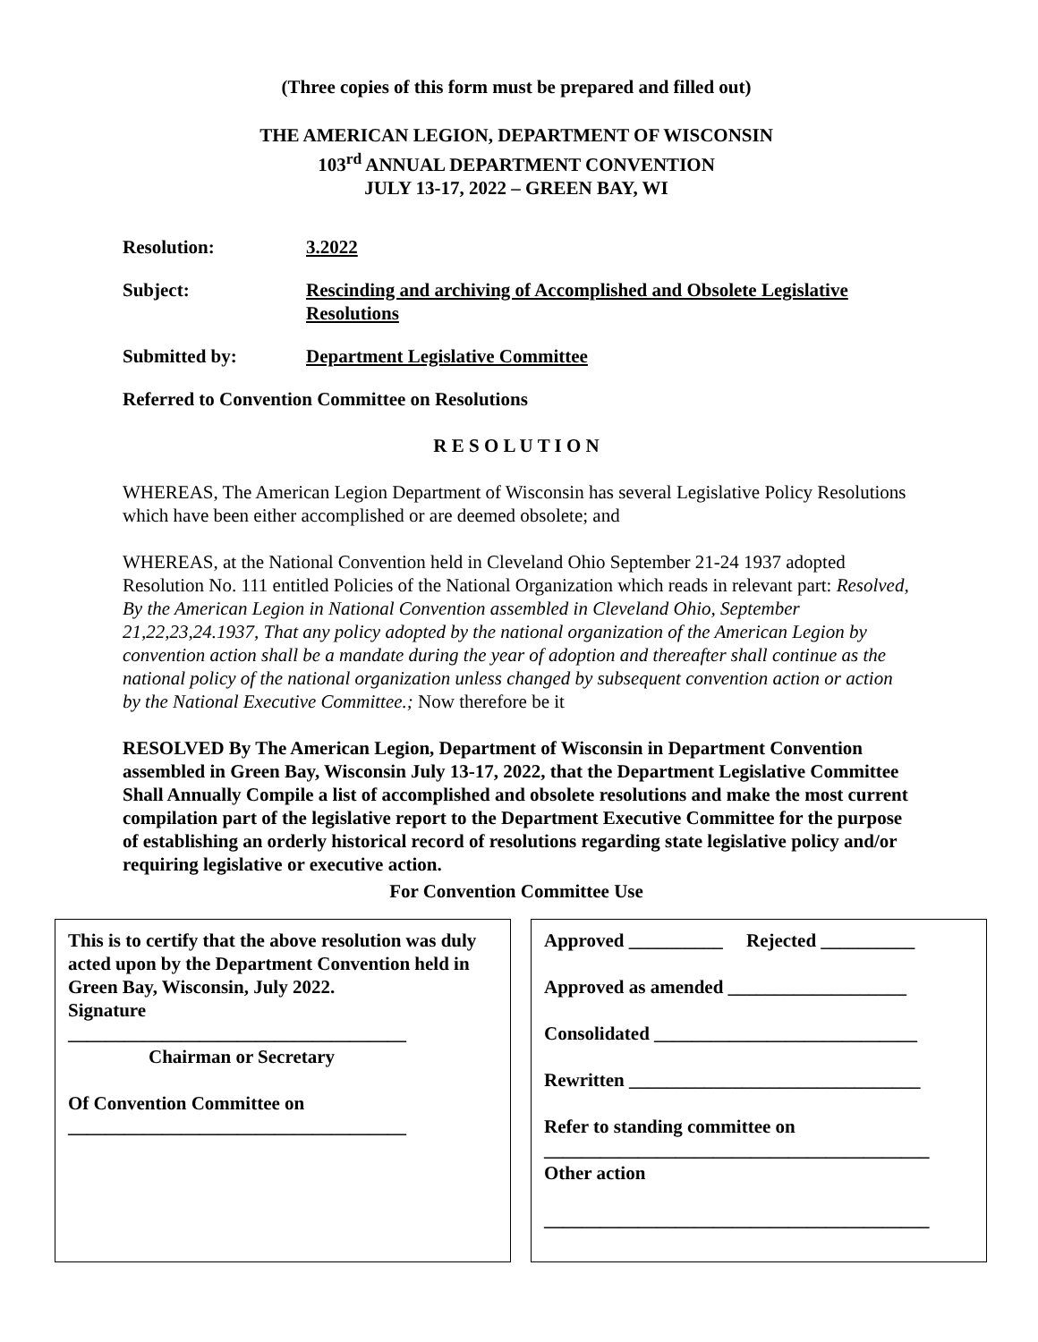(Three copies of this form must be prepared and filled out)
THE AMERICAN LEGION, DEPARTMENT OF WISCONSIN
103<sup>rd</sup> ANNUAL DEPARTMENT CONVENTION
JULY 13-17, 2022 – GREEN BAY, WI
Resolution: 3.2022
Subject: Rescinding and archiving of Accomplished and Obsolete Legislative Resolutions
Submitted by: Department Legislative Committee
Referred to Convention Committee on Resolutions
R E S O L U T I O N
WHEREAS, The American Legion Department of Wisconsin has several Legislative Policy Resolutions which have been either accomplished or are deemed obsolete; and
WHEREAS, at the National Convention held in Cleveland Ohio September 21-24 1937 adopted Resolution No. 111 entitled Policies of the National Organization which reads in relevant part: Resolved, By the American Legion in National Convention assembled in Cleveland Ohio, September 21,22,23,24.1937, That any policy adopted by the national organization of the American Legion by convention action shall be a mandate during the year of adoption and thereafter shall continue as the national policy of the national organization unless changed by subsequent convention action or action by the National Executive Committee.; Now therefore be it
RESOLVED By The American Legion, Department of Wisconsin in Department Convention assembled in Green Bay, Wisconsin July 13-17, 2022, that the Department Legislative Committee Shall Annually Compile a list of accomplished and obsolete resolutions and make the most current compilation part of the legislative report to the Department Executive Committee for the purpose of establishing an orderly historical record of resolutions regarding state legislative policy and/or requiring legislative or executive action.
For Convention Committee Use
This is to certify that the above resolution was duly acted upon by the Department Convention held in Green Bay, Wisconsin, July 2022.
Signature
____________________________________
Chairman or Secretary
Of Convention Committee on
____________________________________
Approved __________ Rejected __________
Approved as amended ___________________
Consolidated ____________________________
Rewritten _______________________________
Refer to standing committee on
_________________________________________
Other action
_________________________________________